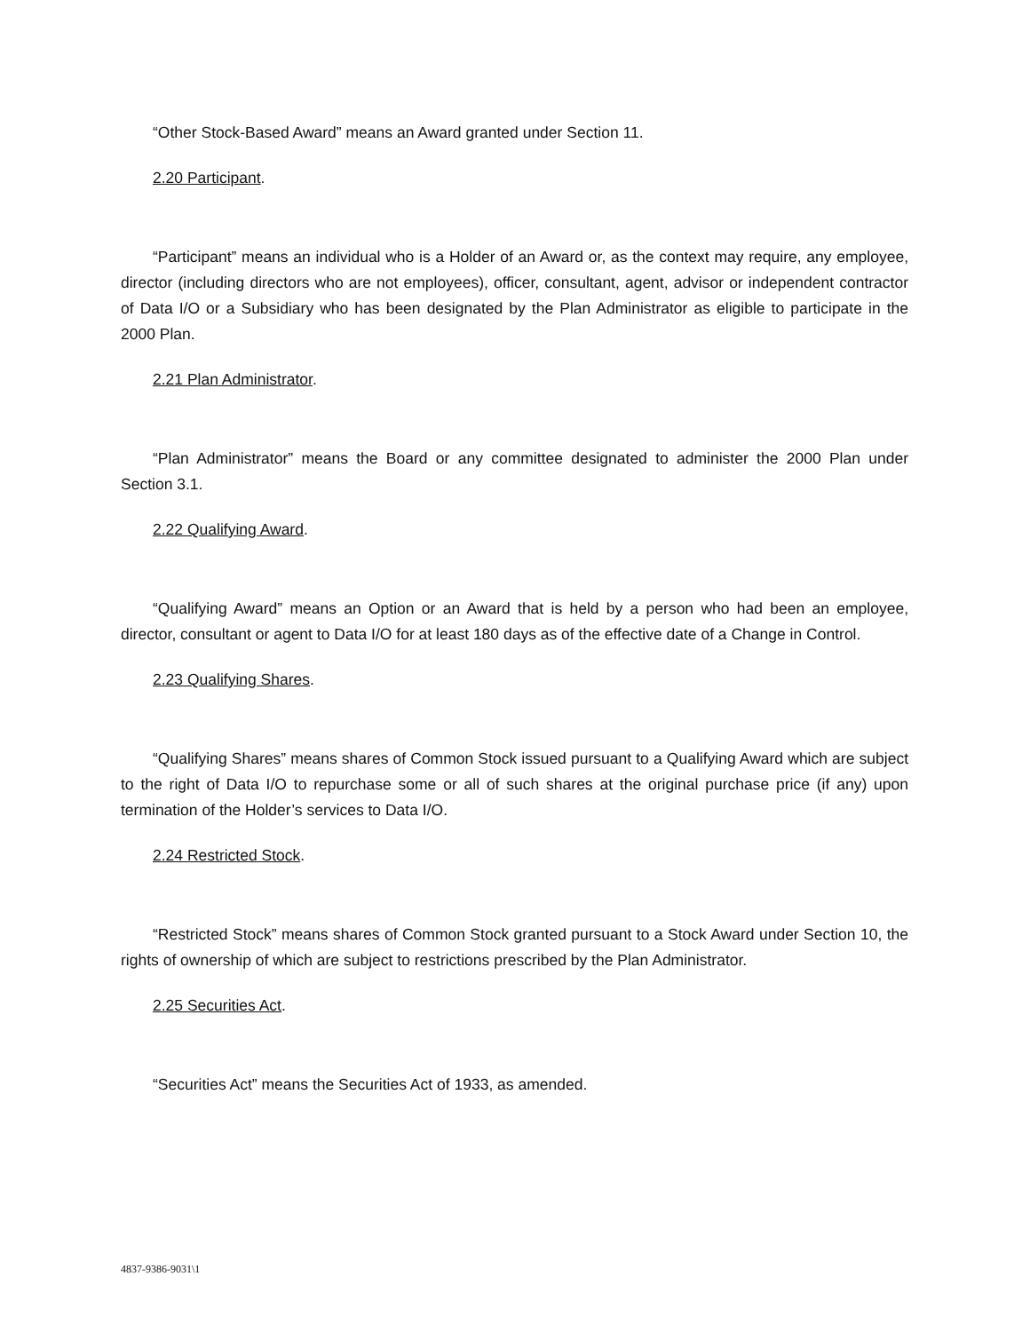“Other Stock-Based Award” means an Award granted under Section 11.
2.20 Participant.
“Participant” means an individual who is a Holder of an Award or, as the context may require, any employee, director (including directors who are not employees), officer, consultant, agent, advisor or independent contractor of Data I/O or a Subsidiary who has been designated by the Plan Administrator as eligible to participate in the 2000 Plan.
2.21 Plan Administrator.
“Plan Administrator” means the Board or any committee designated to administer the 2000 Plan under Section 3.1.
2.22 Qualifying Award.
“Qualifying Award” means an Option or an Award that is held by a person who had been an employee, director, consultant or agent to Data I/O for at least 180 days as of the effective date of a Change in Control.
2.23 Qualifying Shares.
“Qualifying Shares” means shares of Common Stock issued pursuant to a Qualifying Award which are subject to the right of Data I/O to repurchase some or all of such shares at the original purchase price (if any) upon termination of the Holder’s services to Data I/O.
2.24 Restricted Stock.
“Restricted Stock” means shares of Common Stock granted pursuant to a Stock Award under Section 10, the rights of ownership of which are subject to restrictions prescribed by the Plan Administrator.
2.25 Securities Act.
“Securities Act” means the Securities Act of 1933, as amended.
4837-9386-9031\1